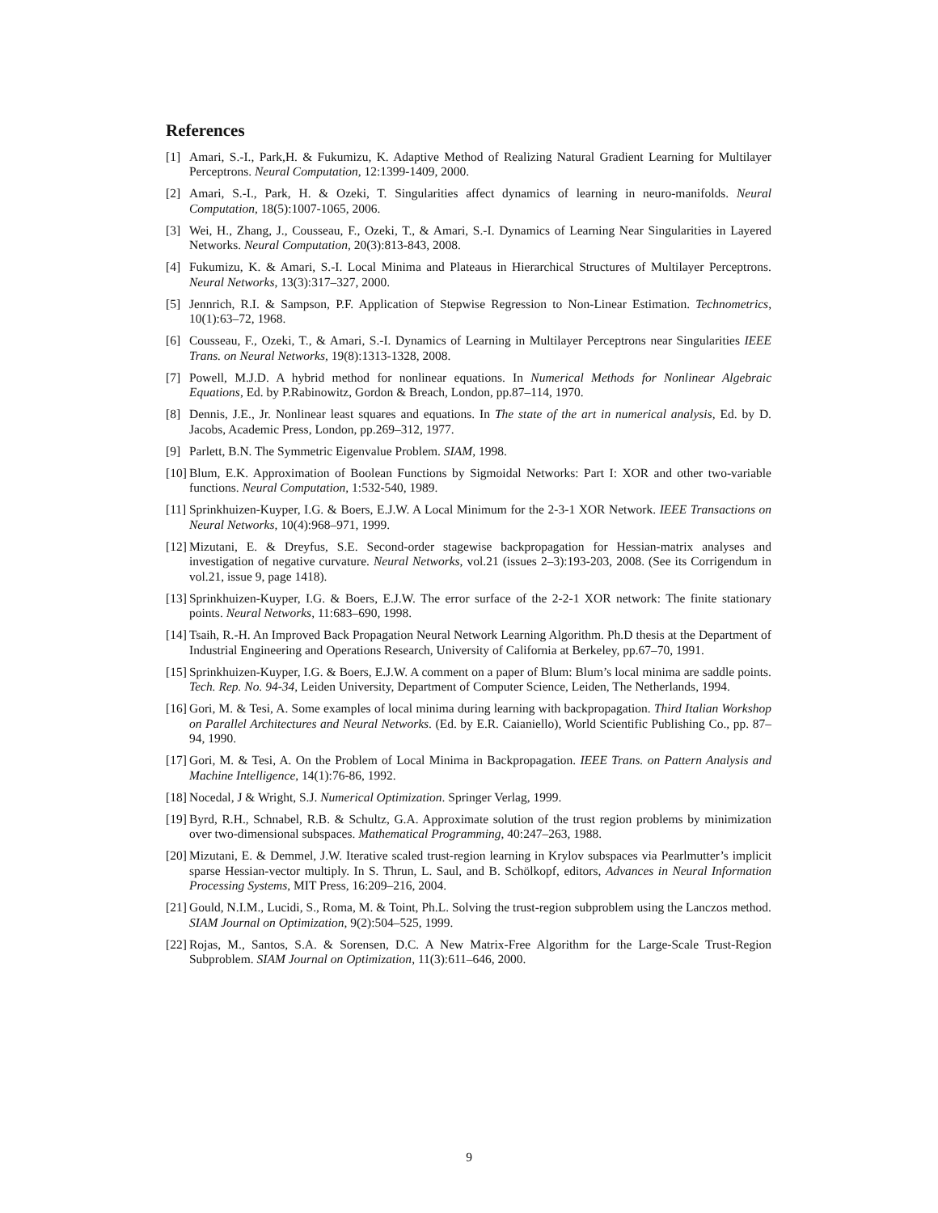References
[1] Amari, S.-I., Park,H. & Fukumizu, K. Adaptive Method of Realizing Natural Gradient Learning for Multilayer Perceptrons. Neural Computation, 12:1399-1409, 2000.
[2] Amari, S.-I., Park, H. & Ozeki, T. Singularities affect dynamics of learning in neuro-manifolds. Neural Computation, 18(5):1007-1065, 2006.
[3] Wei, H., Zhang, J., Cousseau, F., Ozeki, T., & Amari, S.-I. Dynamics of Learning Near Singularities in Layered Networks. Neural Computation, 20(3):813-843, 2008.
[4] Fukumizu, K. & Amari, S.-I. Local Minima and Plateaus in Hierarchical Structures of Multilayer Perceptrons. Neural Networks, 13(3):317–327, 2000.
[5] Jennrich, R.I. & Sampson, P.F. Application of Stepwise Regression to Non-Linear Estimation. Technometrics, 10(1):63–72, 1968.
[6] Cousseau, F., Ozeki, T., & Amari, S.-I. Dynamics of Learning in Multilayer Perceptrons near Singularities IEEE Trans. on Neural Networks, 19(8):1313-1328, 2008.
[7] Powell, M.J.D. A hybrid method for nonlinear equations. In Numerical Methods for Nonlinear Algebraic Equations, Ed. by P.Rabinowitz, Gordon & Breach, London, pp.87–114, 1970.
[8] Dennis, J.E., Jr. Nonlinear least squares and equations. In The state of the art in numerical analysis, Ed. by D. Jacobs, Academic Press, London, pp.269–312, 1977.
[9] Parlett, B.N. The Symmetric Eigenvalue Problem. SIAM, 1998.
[10] Blum, E.K. Approximation of Boolean Functions by Sigmoidal Networks: Part I: XOR and other two-variable functions. Neural Computation, 1:532-540, 1989.
[11] Sprinkhuizen-Kuyper, I.G. & Boers, E.J.W. A Local Minimum for the 2-3-1 XOR Network. IEEE Transactions on Neural Networks, 10(4):968–971, 1999.
[12] Mizutani, E. & Dreyfus, S.E. Second-order stagewise backpropagation for Hessian-matrix analyses and investigation of negative curvature. Neural Networks, vol.21 (issues 2–3):193-203, 2008. (See its Corrigendum in vol.21, issue 9, page 1418).
[13] Sprinkhuizen-Kuyper, I.G. & Boers, E.J.W. The error surface of the 2-2-1 XOR network: The finite stationary points. Neural Networks, 11:683–690, 1998.
[14] Tsaih, R.-H. An Improved Back Propagation Neural Network Learning Algorithm. Ph.D thesis at the Department of Industrial Engineering and Operations Research, University of California at Berkeley, pp.67–70, 1991.
[15] Sprinkhuizen-Kuyper, I.G. & Boers, E.J.W. A comment on a paper of Blum: Blum’s local minima are saddle points. Tech. Rep. No. 94-34, Leiden University, Department of Computer Science, Leiden, The Netherlands, 1994.
[16] Gori, M. & Tesi, A. Some examples of local minima during learning with backpropagation. Third Italian Workshop on Parallel Architectures and Neural Networks. (Ed. by E.R. Caianiello), World Scientific Publishing Co., pp. 87–94, 1990.
[17] Gori, M. & Tesi, A. On the Problem of Local Minima in Backpropagation. IEEE Trans. on Pattern Analysis and Machine Intelligence, 14(1):76-86, 1992.
[18] Nocedal, J & Wright, S.J. Numerical Optimization. Springer Verlag, 1999.
[19] Byrd, R.H., Schnabel, R.B. & Schultz, G.A. Approximate solution of the trust region problems by minimization over two-dimensional subspaces. Mathematical Programming, 40:247–263, 1988.
[20] Mizutani, E. & Demmel, J.W. Iterative scaled trust-region learning in Krylov subspaces via Pearlmutter’s implicit sparse Hessian-vector multiply. In S. Thrun, L. Saul, and B. Schölkopf, editors, Advances in Neural Information Processing Systems, MIT Press, 16:209–216, 2004.
[21] Gould, N.I.M., Lucidi, S., Roma, M. & Toint, Ph.L. Solving the trust-region subproblem using the Lanczos method. SIAM Journal on Optimization, 9(2):504–525, 1999.
[22] Rojas, M., Santos, S.A. & Sorensen, D.C. A New Matrix-Free Algorithm for the Large-Scale Trust-Region Subproblem. SIAM Journal on Optimization, 11(3):611–646, 2000.
9